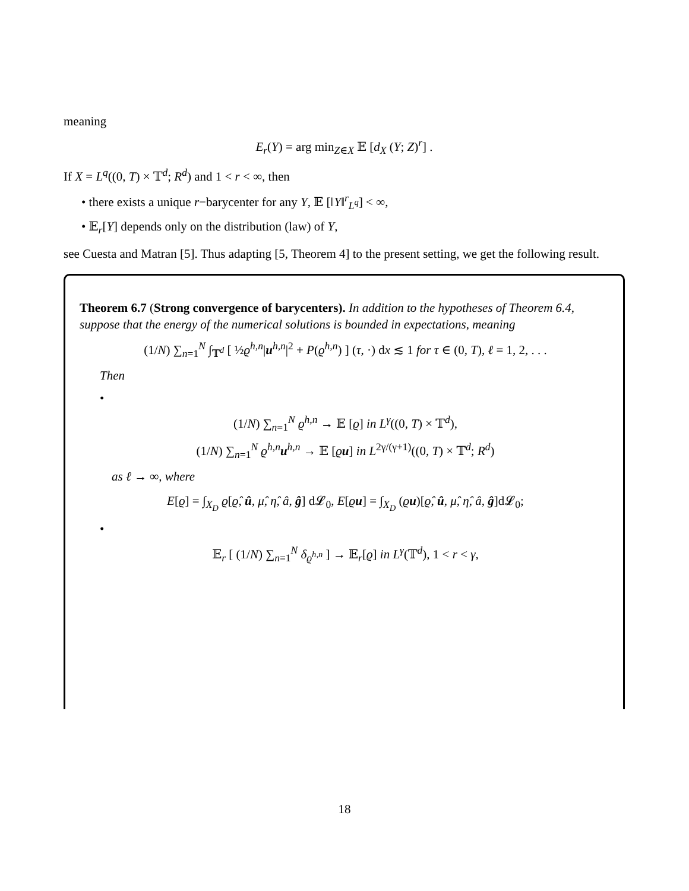meaning
E<sub>r</sub>(Y) = arg min<sub>Z∈X</sub> 𝔼 [d<sub>X</sub> (Y; Z)<sup>r</sup>] .
If X = L<sup>q</sup>((0, T) × 𝕋<sup>d</sup>; R<sup>d</sup>) and 1 < r < ∞, then
• there exists a unique r−barycenter for any Y, 𝔼 [‖Y‖<sup>r</sup><sub>L<sup>q</sup></sub>] < ∞,
• 𝔼<sub>r</sub>[Y] depends only on the distribution (law) of Y,
see Cuesta and Matran [5]. Thus adapting [5, Theorem 4] to the present setting, we get the following result.
Theorem 6.7 (Strong convergence of barycenters). In addition to the hypotheses of Theorem 6.4, suppose that the energy of the numerical solutions is bounded in expectations, meaning
(1/N) ∑<sub>n=1</sub><sup>N</sup> ∫<sub>𝕋<sup>d</sup></sub> [ ½ϱ<sup>h,n</sup>|u<sup>h,n</sup>|<sup>2</sup> + P(ϱ<sup>h,n</sup>) ] (τ, ·) dx ≲ 1 for τ ∈ (0, T), ℓ = 1, 2, . . .
Then
•
(1/N) ∑<sub>n=1</sub><sup>N</sup> ϱ<sup>h,n</sup> → 𝔼 [ϱ] in L<sup>γ</sup>((0, T) × 𝕋<sup>d</sup>),
(1/N) ∑<sub>n=1</sub><sup>N</sup> ϱ<sup>h,n</sup> u<sup>h,n</sup> → 𝔼 [ϱu] in L<sup>2γ/(γ+1)</sup>((0, T) × 𝕋<sup>d</sup>; R<sup>d</sup>)
as ℓ → ∞, where
E[ϱ] = ∫<sub>X<sub>D</sub></sub> ϱ[ϱ̂, û, μ̂, η̂, â, ĝ] d𝓛<sub>0</sub>, E[ϱu] = ∫<sub>X<sub>D</sub></sub> (ϱu)[ϱ̂, û, μ̂, η̂, â, ĝ]d𝓛<sub>0</sub>;
•
𝔼<sub>r</sub> [ (1/N) ∑<sub>n=1</sub><sup>N</sup> δ<sub>ϱ<sup>h,n</sup></sub> ] → 𝔼<sub>r</sub>[ϱ] in L<sup>γ</sup>(𝕋<sup>d</sup>), 1 < r < γ,
18